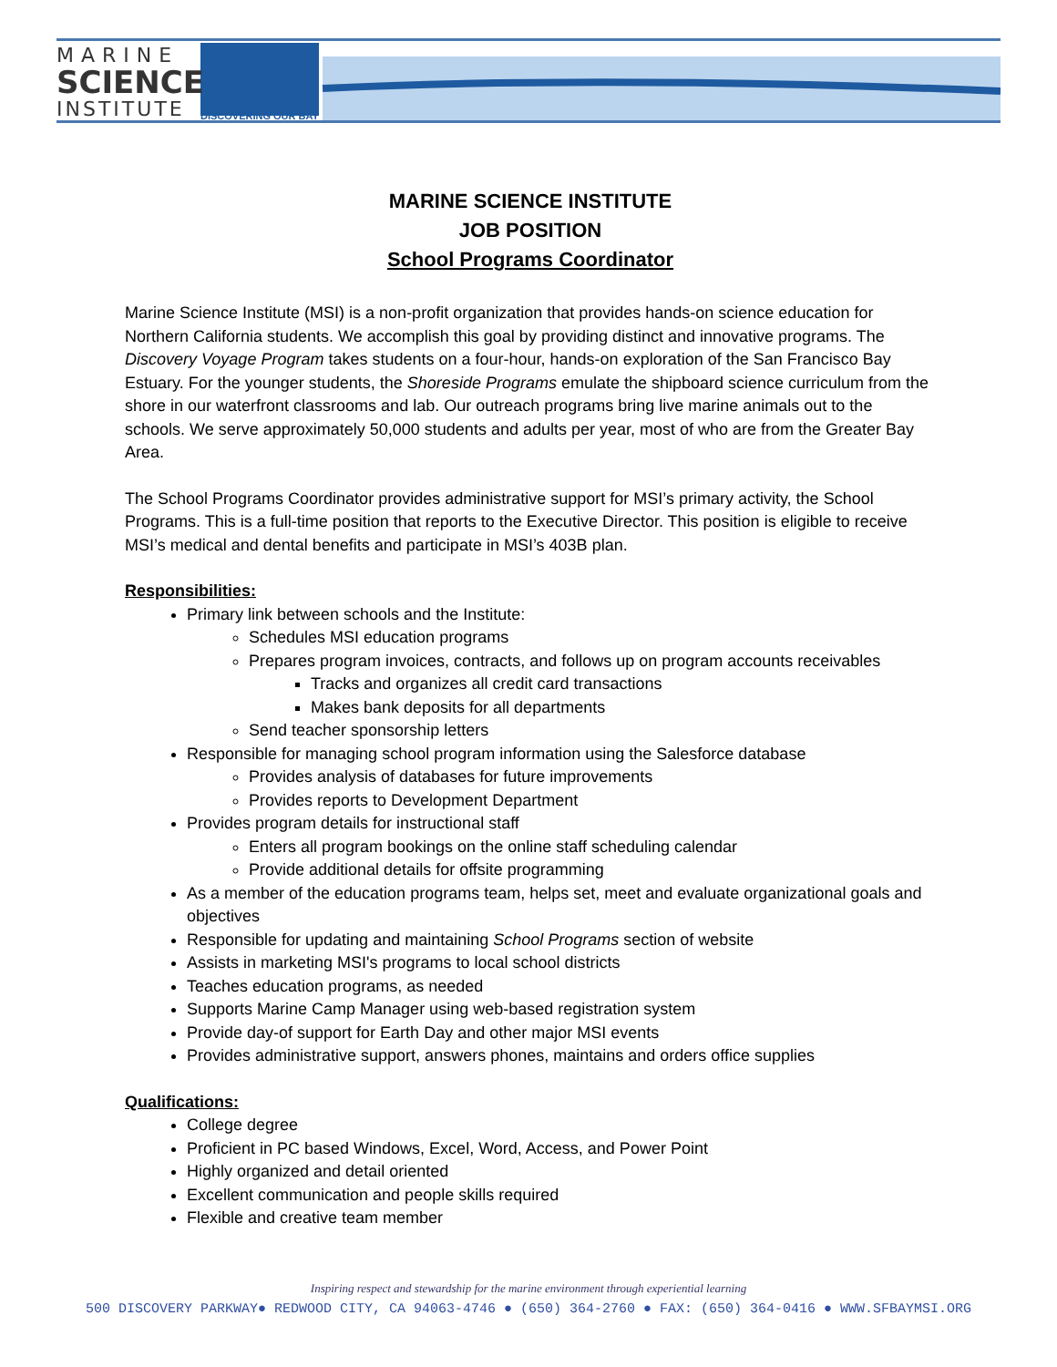MARINE
SCIENCE
INSTITUTE
DISCOVERING OUR BAY
MARINE SCIENCE INSTITUTE
JOB POSITION
School Programs Coordinator
Marine Science Institute (MSI) is a non-profit organization that provides hands-on science education for Northern California students. We accomplish this goal by providing distinct and innovative programs. The Discovery Voyage Program takes students on a four-hour, hands-on exploration of the San Francisco Bay Estuary. For the younger students, the Shoreside Programs emulate the shipboard science curriculum from the shore in our waterfront classrooms and lab. Our outreach programs bring live marine animals out to the schools. We serve approximately 50,000 students and adults per year, most of who are from the Greater Bay Area.
The School Programs Coordinator provides administrative support for MSI’s primary activity, the School Programs. This is a full-time position that reports to the Executive Director. This position is eligible to receive MSI’s medical and dental benefits and participate in MSI’s 403B plan.
Responsibilities:
Primary link between schools and the Institute:
Schedules MSI education programs
Prepares program invoices, contracts, and follows up on program accounts receivables
Tracks and organizes all credit card transactions
Makes bank deposits for all departments
Send teacher sponsorship letters
Responsible for managing school program information using the Salesforce database
Provides analysis of databases for future improvements
Provides reports to Development Department
Provides program details for instructional staff
Enters all program bookings on the online staff scheduling calendar
Provide additional details for offsite programming
As a member of the education programs team, helps set, meet and evaluate organizational goals and objectives
Responsible for updating and maintaining School Programs section of website
Assists in marketing MSI's programs to local school districts
Teaches education programs, as needed
Supports Marine Camp Manager using web-based registration system
Provide day-of support for Earth Day and other major MSI events
Provides administrative support, answers phones, maintains and orders office supplies
Qualifications:
College degree
Proficient in PC based Windows, Excel, Word, Access, and Power Point
Highly organized and detail oriented
Excellent communication and people skills required
Flexible and creative team member
Inspiring respect and stewardship for the marine environment through experiential learning
500 DISCOVERY PARKWAY● REDWOOD CITY, CA 94063-4746 ● (650) 364-2760 ● FAX: (650) 364-0416 ● WWW.SFBAYMSI.ORG